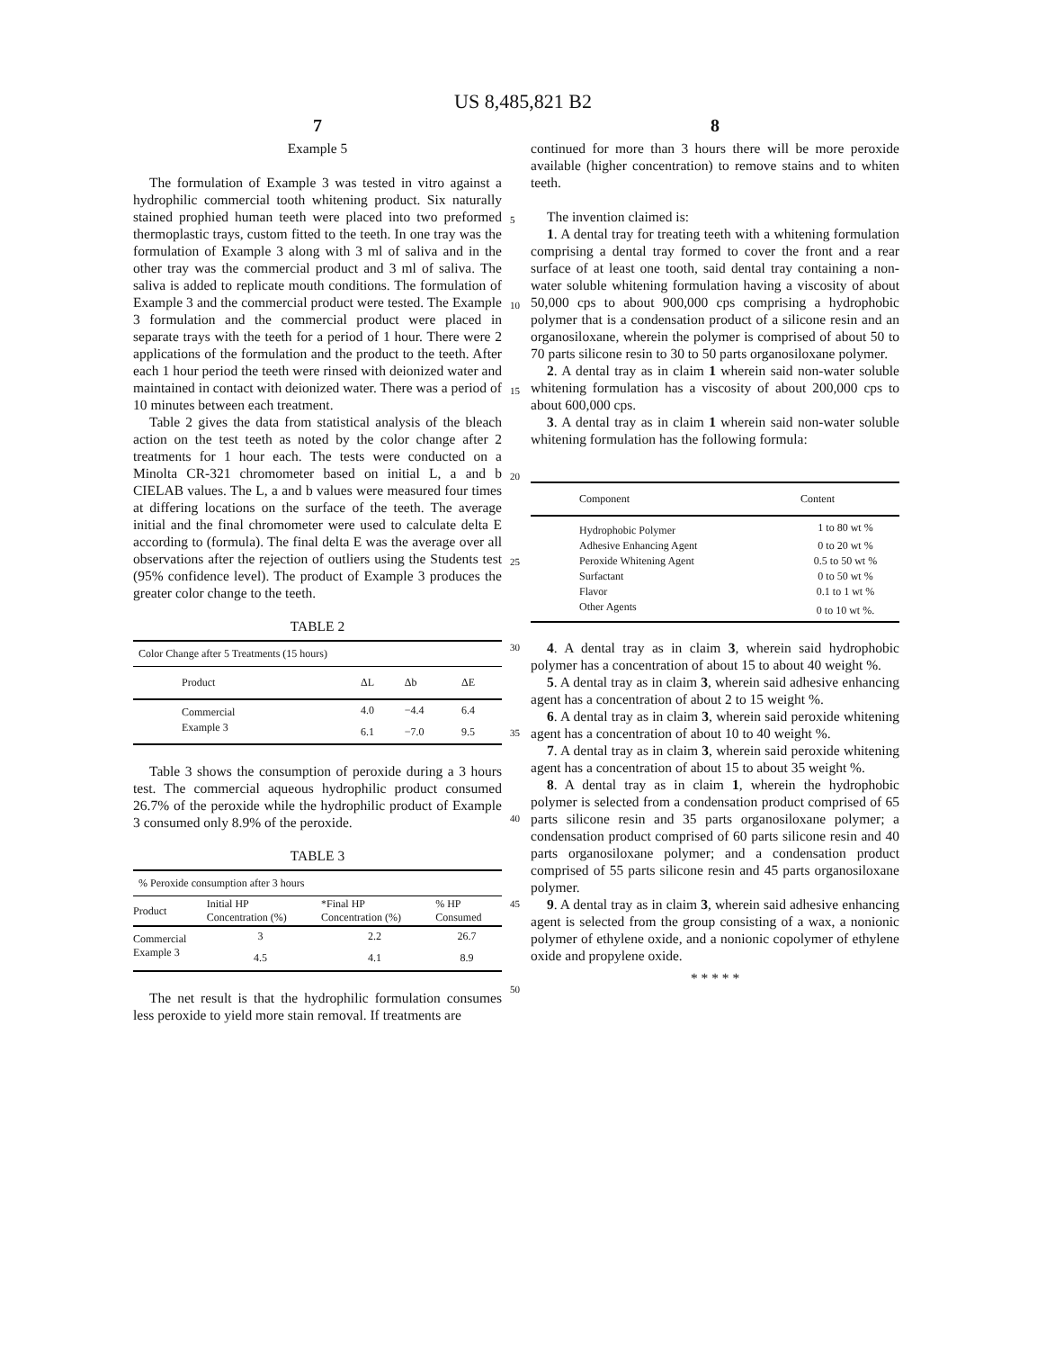US 8,485,821 B2
7
Example 5
The formulation of Example 3 was tested in vitro against a hydrophilic commercial tooth whitening product. Six naturally stained prophied human teeth were placed into two preformed thermoplastic trays, custom fitted to the teeth. In one tray was the formulation of Example 3 along with 3 ml of saliva and in the other tray was the commercial product and 3 ml of saliva. The saliva is added to replicate mouth conditions. The formulation of Example 3 and the commercial product were tested. The Example 3 formulation and the commercial product were placed in separate trays with the teeth for a period of 1 hour. There were 2 applications of the formulation and the product to the teeth. After each 1 hour period the teeth were rinsed with deionized water and maintained in contact with deionized water. There was a period of 10 minutes between each treatment.
Table 2 gives the data from statistical analysis of the bleach action on the test teeth as noted by the color change after 2 treatments for 1 hour each. The tests were conducted on a Minolta CR-321 chromometer based on initial L, a and b CIELAB values. The L, a and b values were measured four times at differing locations on the surface of the teeth. The average initial and the final chromometer were used to calculate delta E according to (formula). The final delta E was the average over all observations after the rejection of outliers using the Students test (95% confidence level). The product of Example 3 produces the greater color change to the teeth.
TABLE 2
| Color Change after 5 Treatments (15 hours) | | | |
| --- | --- | --- | --- |
| Product | ΔL | Δb | ΔE |
| Commercial | 4.0 | −4.4 | 6.4 |
| Example 3 | 6.1 | −7.0 | 9.5 |
Table 3 shows the consumption of peroxide during a 3 hours test. The commercial aqueous hydrophilic product consumed 26.7% of the peroxide while the hydrophilic product of Example 3 consumed only 8.9% of the peroxide.
TABLE 3
| % Peroxide consumption after 3 hours | | | |
| --- | --- | --- | --- |
| Product | Initial HP Concentration (%) | *Final HP Concentration (%) | % HP Consumed |
| Commercial | 3 | 2.2 | 26.7 |
| Example 3 | 4.5 | 4.1 | 8.9 |
The net result is that the hydrophilic formulation consumes less peroxide to yield more stain removal. If treatments are
5
10
15
20
25
30
35
40
45
50
8
continued for more than 3 hours there will be more peroxide available (higher concentration) to remove stains and to whiten teeth.
The invention claimed is:
1. A dental tray for treating teeth with a whitening formulation comprising a dental tray formed to cover the front and a rear surface of at least one tooth, said dental tray containing a non-water soluble whitening formulation having a viscosity of about 50,000 cps to about 900,000 cps comprising a hydrophobic polymer that is a condensation product of a silicone resin and an organosiloxane, wherein the polymer is comprised of about 50 to 70 parts silicone resin to 30 to 50 parts organosiloxane polymer.
2. A dental tray as in claim 1 wherein said non-water soluble whitening formulation has a viscosity of about 200,000 cps to about 600,000 cps.
3. A dental tray as in claim 1 wherein said non-water soluble whitening formulation has the following formula:
| Component | Content |
| --- | --- |
| Hydrophobic Polymer | 1 to 80 wt % |
| Adhesive Enhancing Agent | 0 to 20 wt % |
| Peroxide Whitening Agent | 0.5 to 50 wt % |
| Surfactant | 0 to 50 wt % |
| Flavor | 0.1 to 1 wt % |
| Other Agents | 0 to 10 wt %. |
4. A dental tray as in claim 3, wherein said hydrophobic polymer has a concentration of about 15 to about 40 weight %.
5. A dental tray as in claim 3, wherein said adhesive enhancing agent has a concentration of about 2 to 15 weight %.
6. A dental tray as in claim 3, wherein said peroxide whitening agent has a concentration of about 10 to 40 weight %.
7. A dental tray as in claim 3, wherein said peroxide whitening agent has a concentration of about 15 to about 35 weight %.
8. A dental tray as in claim 1, wherein the hydrophobic polymer is selected from a condensation product comprised of 65 parts silicone resin and 35 parts organosiloxane polymer; a condensation product comprised of 60 parts silicone resin and 40 parts organosiloxane polymer; and a condensation product comprised of 55 parts silicone resin and 45 parts organosiloxane polymer.
9. A dental tray as in claim 3, wherein said adhesive enhancing agent is selected from the group consisting of a wax, a nonionic polymer of ethylene oxide, and a nonionic copolymer of ethylene oxide and propylene oxide.
* * * * *